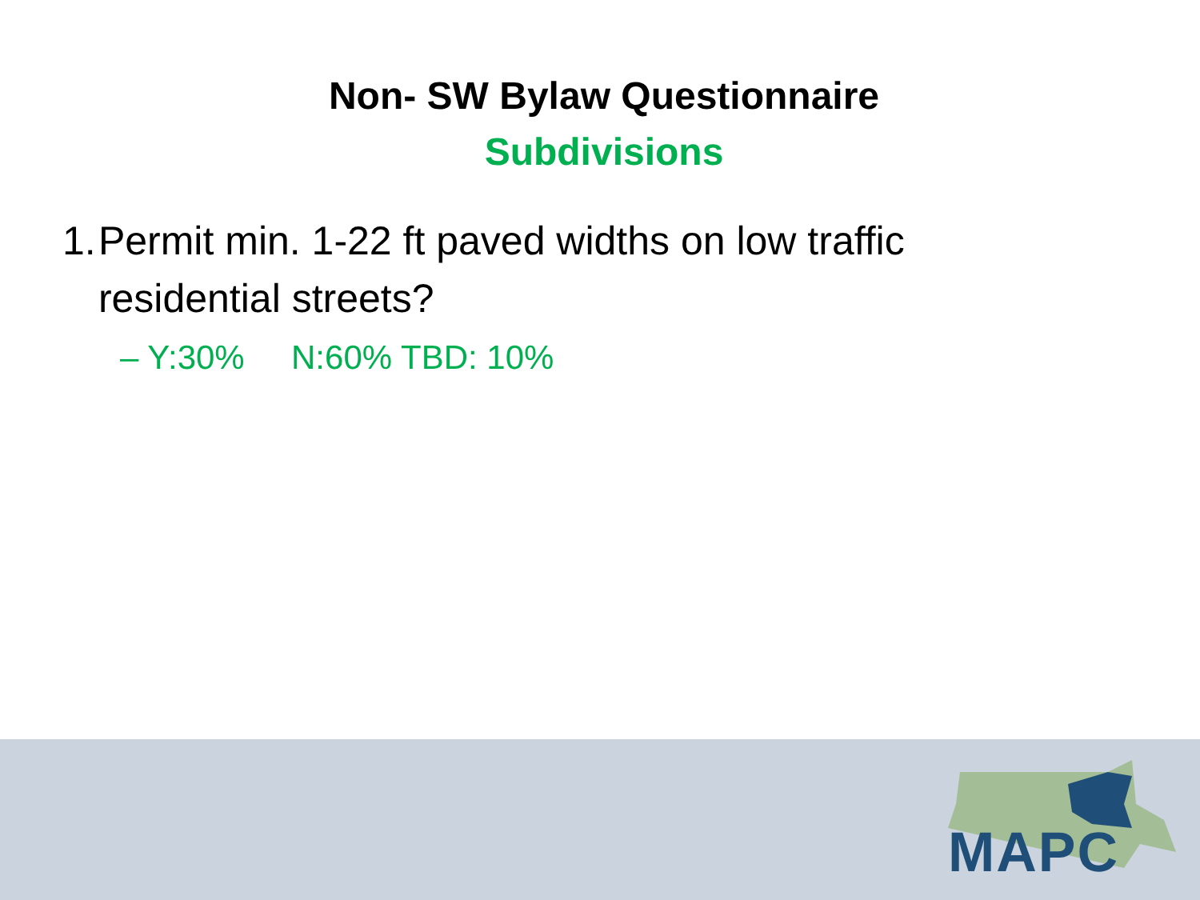Non- SW Bylaw Questionnaire
Subdivisions
1. Permit min. 1-22 ft paved widths on low traffic residential streets?
– Y:30% N:60% TBD: 10%
MAPC